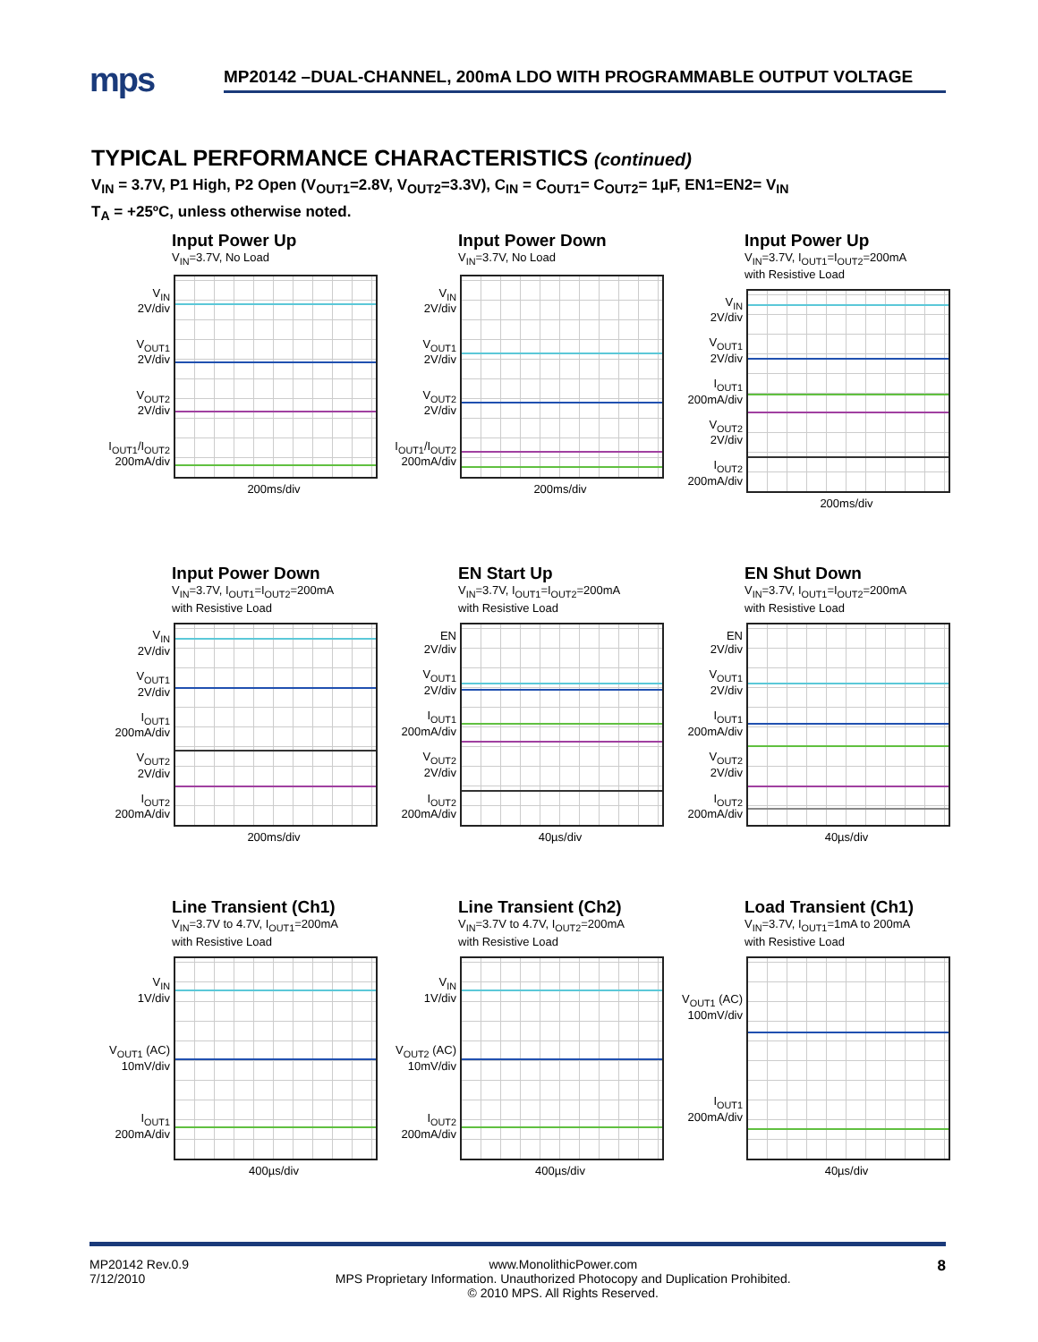mps
MP20142 –DUAL-CHANNEL, 200mA LDO WITH PROGRAMMABLE OUTPUT VOLTAGE
TYPICAL PERFORMANCE CHARACTERISTICS (continued)
V<sub>IN</sub> = 3.7V, P1 High, P2 Open (V<sub>OUT1</sub>=2.8V, V<sub>OUT2</sub>=3.3V), C<sub>IN</sub> = C<sub>OUT1</sub>= C<sub>OUT2</sub>= 1µF, EN1=EN2= V<sub>IN</sub>
T<sub>A</sub> = +25ºC, unless otherwise noted.
Input Power Up
V<sub>IN</sub>=3.7V, No Load
V<sub>IN</sub>
2V/div
V<sub>OUT1</sub>
2V/div
V<sub>OUT2</sub>
2V/div
I<sub>OUT1</sub>/I<sub>OUT2</sub>
200mA/div
200ms/div
Input Power Down
V<sub>IN</sub>=3.7V, No Load
V<sub>IN</sub>
2V/div
V<sub>OUT1</sub>
2V/div
V<sub>OUT2</sub>
2V/div
I<sub>OUT1</sub>/I<sub>OUT2</sub>
200mA/div
200ms/div
Input Power Up
V<sub>IN</sub>=3.7V, I<sub>OUT1</sub>=I<sub>OUT2</sub>=200mA
with Resistive Load
V<sub>IN</sub>
2V/div
V<sub>OUT1</sub>
2V/div
I<sub>OUT1</sub>
200mA/div
V<sub>OUT2</sub>
2V/div
I<sub>OUT2</sub>
200mA/div
200ms/div
Input Power Down
V<sub>IN</sub>=3.7V, I<sub>OUT1</sub>=I<sub>OUT2</sub>=200mA
with Resistive Load
V<sub>IN</sub>
2V/div
V<sub>OUT1</sub>
2V/div
I<sub>OUT1</sub>
200mA/div
V<sub>OUT2</sub>
2V/div
I<sub>OUT2</sub>
200mA/div
200ms/div
EN Start Up
V<sub>IN</sub>=3.7V, I<sub>OUT1</sub>=I<sub>OUT2</sub>=200mA
with Resistive Load
EN
2V/div
V<sub>OUT1</sub>
2V/div
I<sub>OUT1</sub>
200mA/div
V<sub>OUT2</sub>
2V/div
I<sub>OUT2</sub>
200mA/div
40µs/div
EN Shut Down
V<sub>IN</sub>=3.7V, I<sub>OUT1</sub>=I<sub>OUT2</sub>=200mA
with Resistive Load
EN
2V/div
V<sub>OUT1</sub>
2V/div
I<sub>OUT1</sub>
200mA/div
V<sub>OUT2</sub>
2V/div
I<sub>OUT2</sub>
200mA/div
40µs/div
Line Transient (Ch1)
V<sub>IN</sub>=3.7V to 4.7V, I<sub>OUT1</sub>=200mA
with Resistive Load
V<sub>IN</sub>
1V/div
V<sub>OUT1</sub> (AC)
10mV/div
I<sub>OUT1</sub>
200mA/div
400µs/div
Line Transient (Ch2)
V<sub>IN</sub>=3.7V to 4.7V, I<sub>OUT2</sub>=200mA
with Resistive Load
V<sub>IN</sub>
1V/div
V<sub>OUT2</sub> (AC)
10mV/div
I<sub>OUT2</sub>
200mA/div
400µs/div
Load Transient (Ch1)
V<sub>IN</sub>=3.7V, I<sub>OUT1</sub>=1mA to 200mA
with Resistive Load
V<sub>OUT1</sub> (AC)
100mV/div
I<sub>OUT1</sub>
200mA/div
40µs/div
MP20142 Rev.0.9
7/12/2010
www.MonolithicPower.com
MPS Proprietary Information. Unauthorized Photocopy and Duplication Prohibited.
© 2010 MPS. All Rights Reserved.
8